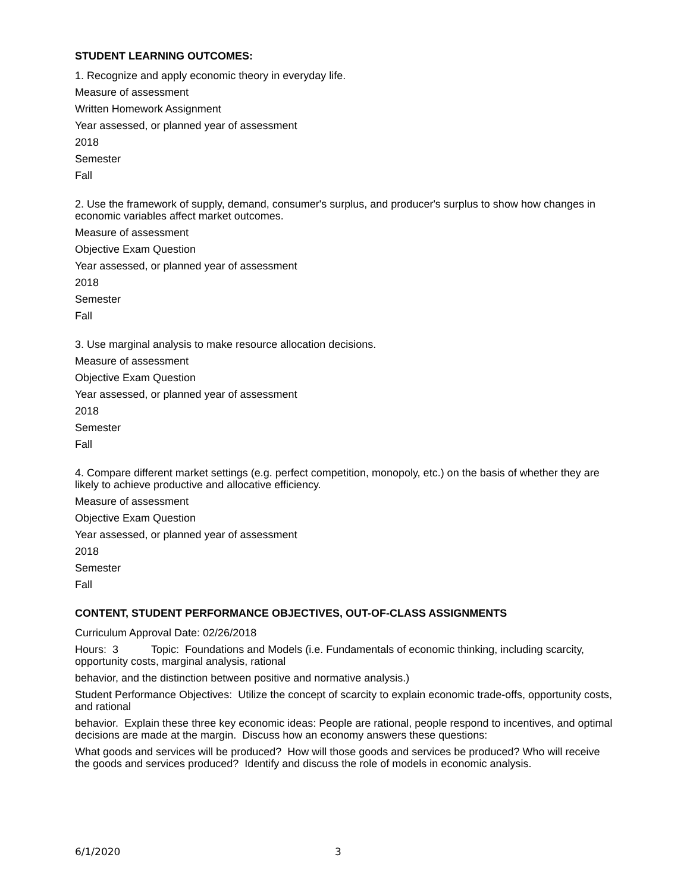STUDENT LEARNING OUTCOMES:
1. Recognize and apply economic theory in everyday life.
Measure of assessment
Written Homework Assignment
Year assessed, or planned year of assessment
2018
Semester
Fall
2. Use the framework of supply, demand, consumer's surplus, and producer's surplus to show how changes in economic variables affect market outcomes.
Measure of assessment
Objective Exam Question
Year assessed, or planned year of assessment
2018
Semester
Fall
3. Use marginal analysis to make resource allocation decisions.
Measure of assessment
Objective Exam Question
Year assessed, or planned year of assessment
2018
Semester
Fall
4. Compare different market settings (e.g. perfect competition, monopoly, etc.) on the basis of whether they are likely to achieve productive and allocative efficiency.
Measure of assessment
Objective Exam Question
Year assessed, or planned year of assessment
2018
Semester
Fall
CONTENT, STUDENT PERFORMANCE OBJECTIVES, OUT-OF-CLASS ASSIGNMENTS
Curriculum Approval Date: 02/26/2018
Hours: 3 Topic: Foundations and Models (i.e. Fundamentals of economic thinking, including scarcity, opportunity costs, marginal analysis, rational
behavior, and the distinction between positive and normative analysis.)
Student Performance Objectives: Utilize the concept of scarcity to explain economic trade-offs, opportunity costs, and rational
behavior. Explain these three key economic ideas: People are rational, people respond to incentives, and optimal decisions are made at the margin. Discuss how an economy answers these questions:
What goods and services will be produced? How will those goods and services be produced? Who will receive the goods and services produced? Identify and discuss the role of models in economic analysis.
6/1/2020 3